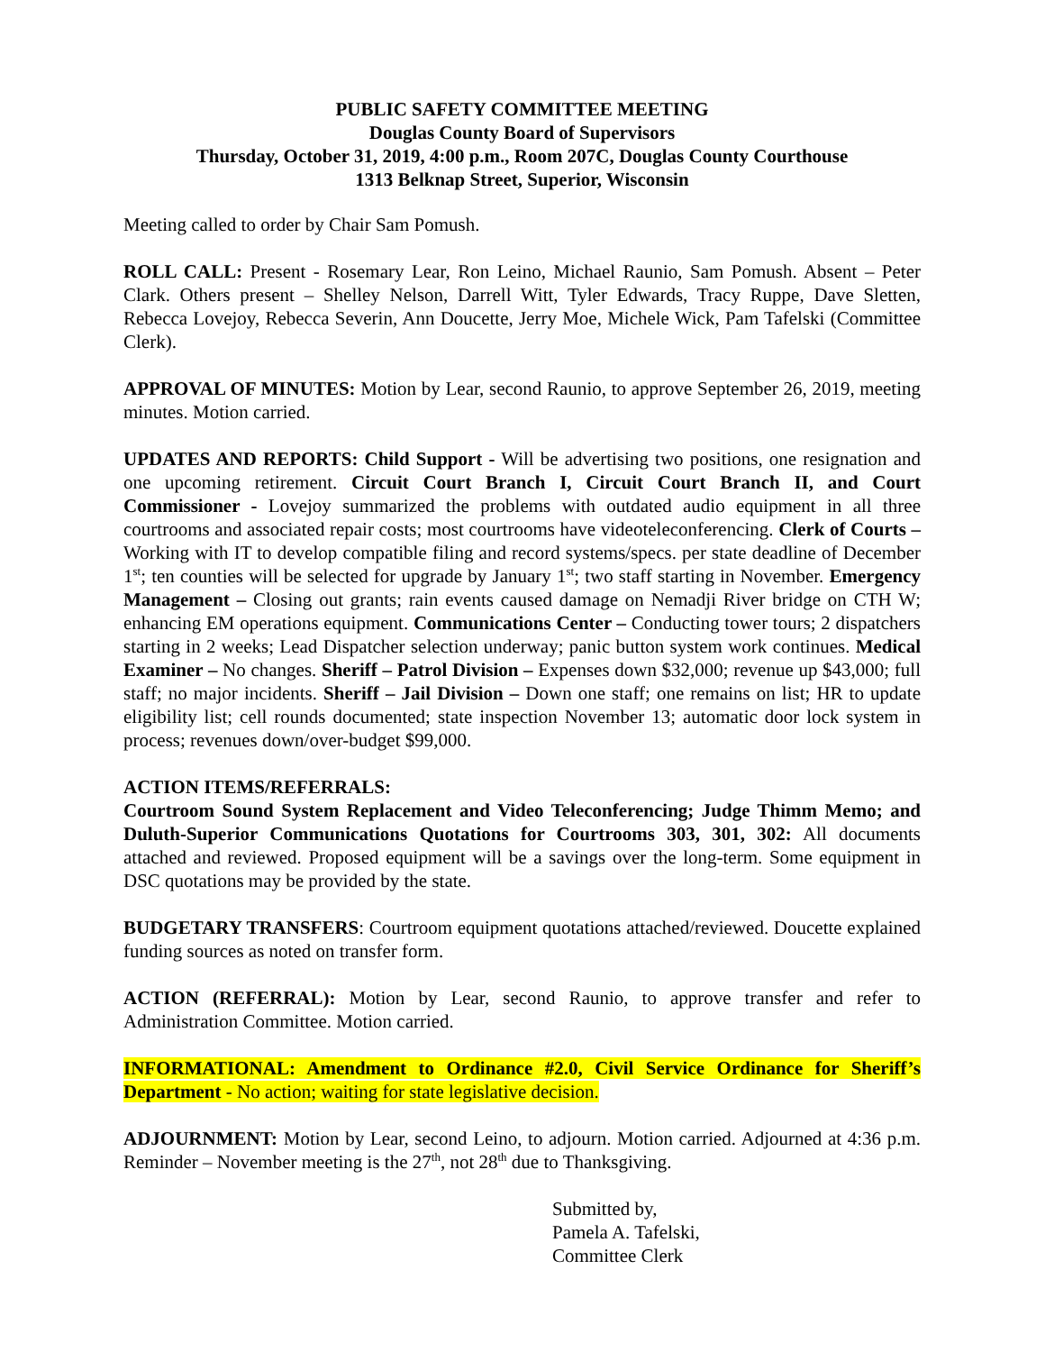PUBLIC SAFETY COMMITTEE MEETING
Douglas County Board of Supervisors
Thursday, October 31, 2019, 4:00 p.m., Room 207C, Douglas County Courthouse
1313 Belknap Street, Superior, Wisconsin
Meeting called to order by Chair Sam Pomush.
ROLL CALL: Present - Rosemary Lear, Ron Leino, Michael Raunio, Sam Pomush. Absent – Peter Clark. Others present – Shelley Nelson, Darrell Witt, Tyler Edwards, Tracy Ruppe, Dave Sletten, Rebecca Lovejoy, Rebecca Severin, Ann Doucette, Jerry Moe, Michele Wick, Pam Tafelski (Committee Clerk).
APPROVAL OF MINUTES: Motion by Lear, second Raunio, to approve September 26, 2019, meeting minutes. Motion carried.
UPDATES AND REPORTS: Child Support - Will be advertising two positions, one resignation and one upcoming retirement. Circuit Court Branch I, Circuit Court Branch II, and Court Commissioner - Lovejoy summarized the problems with outdated audio equipment in all three courtrooms and associated repair costs; most courtrooms have videoteleconferencing. Clerk of Courts – Working with IT to develop compatible filing and record systems/specs. per state deadline of December 1<sup>st</sup>; ten counties will be selected for upgrade by January 1<sup>st</sup>; two staff starting in November. Emergency Management – Closing out grants; rain events caused damage on Nemadji River bridge on CTH W; enhancing EM operations equipment. Communications Center – Conducting tower tours; 2 dispatchers starting in 2 weeks; Lead Dispatcher selection underway; panic button system work continues. Medical Examiner – No changes. Sheriff – Patrol Division – Expenses down $32,000; revenue up $43,000; full staff; no major incidents. Sheriff – Jail Division – Down one staff; one remains on list; HR to update eligibility list; cell rounds documented; state inspection November 13; automatic door lock system in process; revenues down/over-budget $99,000.
ACTION ITEMS/REFERRALS:
Courtroom Sound System Replacement and Video Teleconferencing; Judge Thimm Memo; and Duluth-Superior Communications Quotations for Courtrooms 303, 301, 302: All documents attached and reviewed. Proposed equipment will be a savings over the long-term. Some equipment in DSC quotations may be provided by the state.
BUDGETARY TRANSFERS: Courtroom equipment quotations attached/reviewed. Doucette explained funding sources as noted on transfer form.
ACTION (REFERRAL): Motion by Lear, second Raunio, to approve transfer and refer to Administration Committee. Motion carried.
INFORMATIONAL: Amendment to Ordinance #2.0, Civil Service Ordinance for Sheriff’s Department - No action; waiting for state legislative decision.
ADJOURNMENT: Motion by Lear, second Leino, to adjourn. Motion carried. Adjourned at 4:36 p.m. Reminder – November meeting is the 27<sup>th</sup>, not 28<sup>th</sup> due to Thanksgiving.
Submitted by,
Pamela A. Tafelski,
Committee Clerk